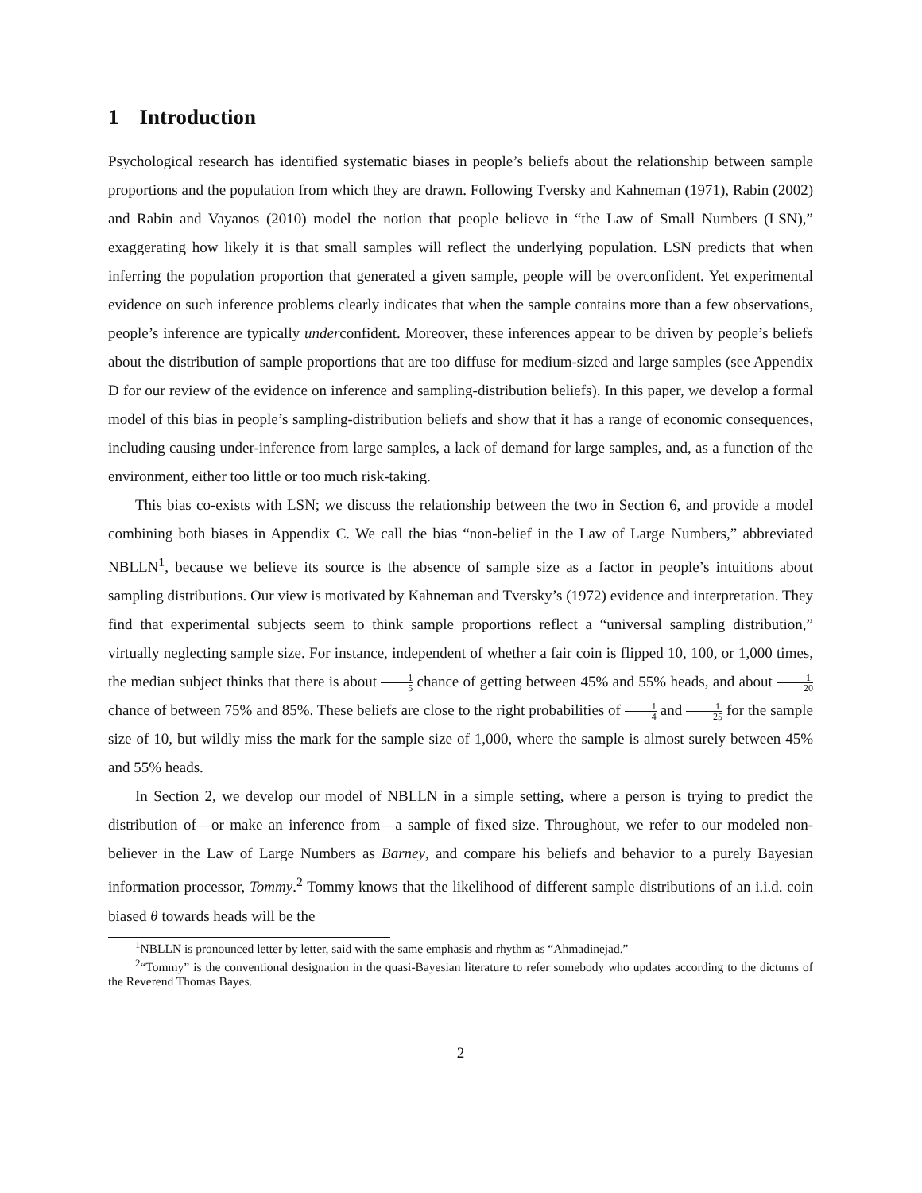1 Introduction
Psychological research has identified systematic biases in people’s beliefs about the relationship between sample proportions and the population from which they are drawn. Following Tversky and Kahneman (1971), Rabin (2002) and Rabin and Vayanos (2010) model the notion that people believe in “the Law of Small Numbers (LSN),” exaggerating how likely it is that small samples will reflect the underlying population. LSN predicts that when inferring the population proportion that generated a given sample, people will be overconfident. Yet experimental evidence on such inference problems clearly indicates that when the sample contains more than a few observations, people’s inference are typically underconfident. Moreover, these inferences appear to be driven by people’s beliefs about the distribution of sample proportions that are too diffuse for medium-sized and large samples (see Appendix D for our review of the evidence on inference and sampling-distribution beliefs). In this paper, we develop a formal model of this bias in people’s sampling-distribution beliefs and show that it has a range of economic consequences, including causing under-inference from large samples, a lack of demand for large samples, and, as a function of the environment, either too little or too much risk-taking.
This bias co-exists with LSN; we discuss the relationship between the two in Section 6, and provide a model combining both biases in Appendix C. We call the bias “non-belief in the Law of Large Numbers,” abbreviated NBLLN<sup>1</sup>, because we believe its source is the absence of sample size as a factor in people’s intuitions about sampling distributions. Our view is motivated by Kahneman and Tversky’s (1972) evidence and interpretation. They find that experimental subjects seem to think sample proportions reflect a “universal sampling distribution,” virtually neglecting sample size. For instance, independent of whether a fair coin is flipped 10, 100, or 1,000 times, the median subject thinks that there is about 1 5 chance of getting between 45% and 55% heads, and about 1 20 chance of between 75% and 85%. These beliefs are close to the right probabilities of 1 4 and 1 25 for the sample size of 10, but wildly miss the mark for the sample size of 1,000, where the sample is almost surely between 45% and 55% heads.
In Section 2, we develop our model of NBLLN in a simple setting, where a person is trying to predict the distribution of—or make an inference from—a sample of fixed size. Throughout, we refer to our modeled non-believer in the Law of Large Numbers as Barney, and compare his beliefs and behavior to a purely Bayesian information processor, Tommy.<sup>2</sup> Tommy knows that the likelihood of different sample distributions of an i.i.d. coin biased θ towards heads will be the
<sup>1</sup> NBLLN is pronounced letter by letter, said with the same emphasis and rhythm as “Ahmadinejad.”
<sup>2</sup> “Tommy” is the conventional designation in the quasi-Bayesian literature to refer somebody who updates according to the dictums of the Reverend Thomas Bayes.
2